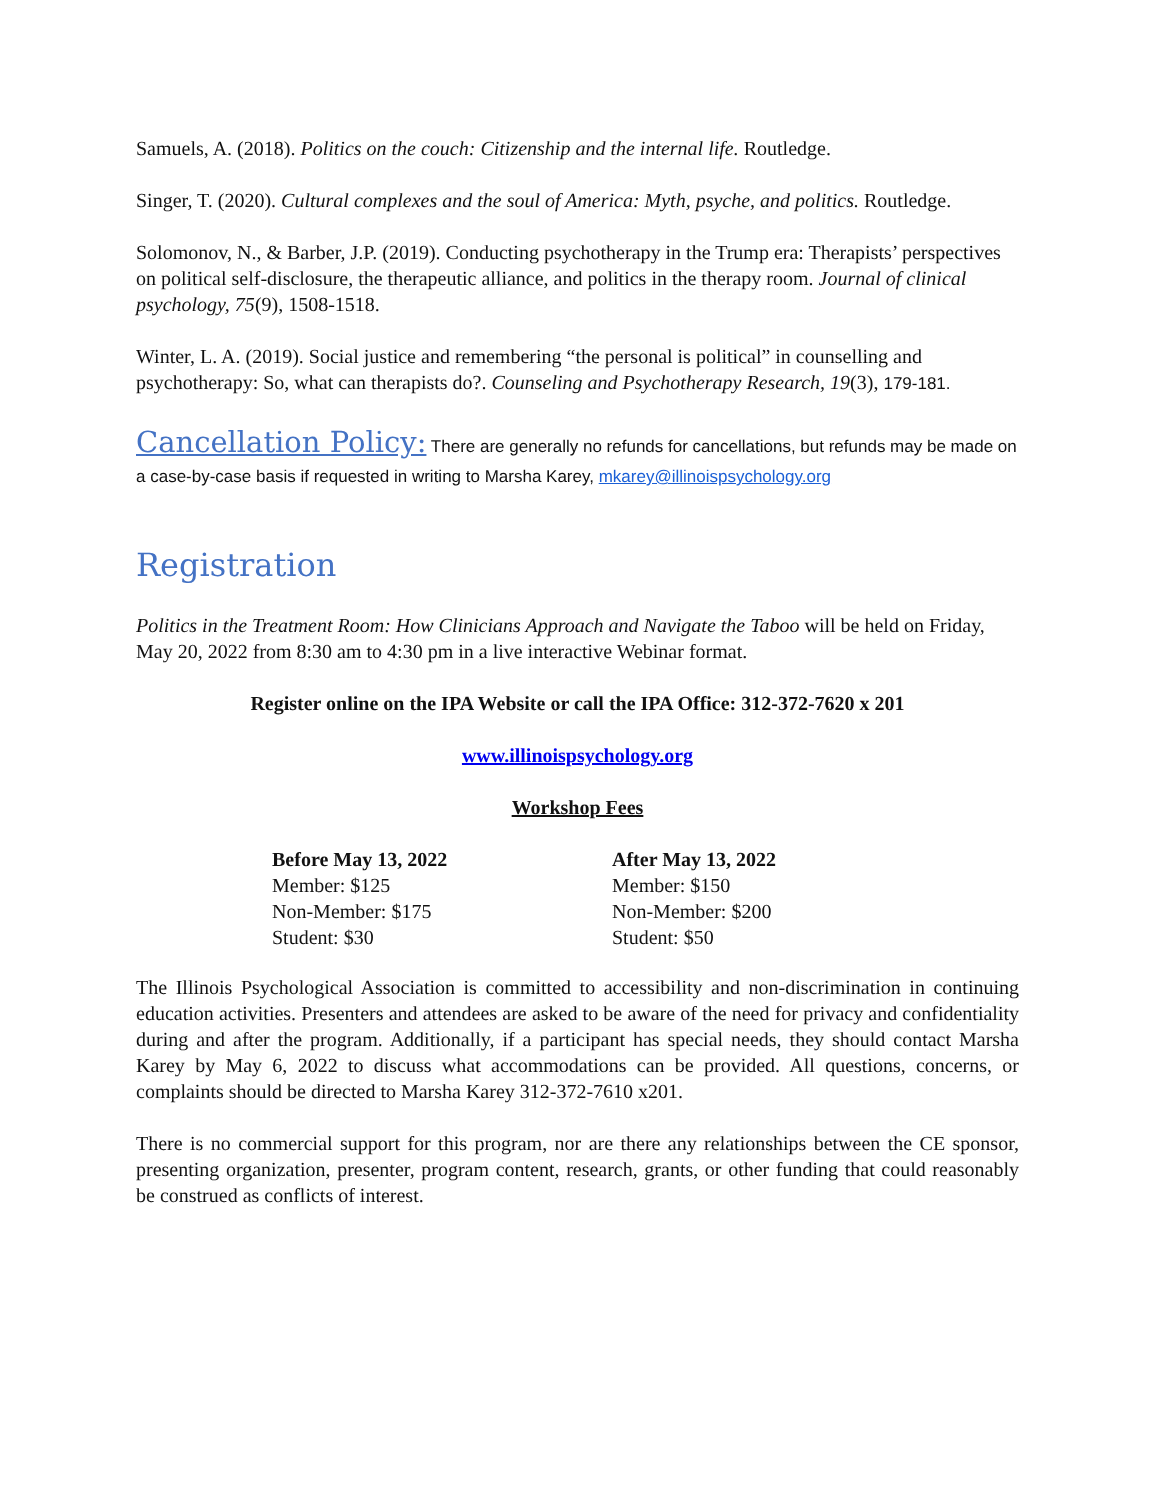Samuels, A. (2018). Politics on the couch: Citizenship and the internal life. Routledge.
Singer, T. (2020). Cultural complexes and the soul of America: Myth, psyche, and politics. Routledge.
Solomonov, N., & Barber, J.P. (2019). Conducting psychotherapy in the Trump era: Therapists’ perspectives on political self-disclosure, the therapeutic alliance, and politics in the therapy room. Journal of clinical psychology, 75(9), 1508-1518.
Winter, L. A. (2019). Social justice and remembering “the personal is political” in counselling and psychotherapy: So, what can therapists do?. Counseling and Psychotherapy Research, 19(3), 179-181.
Cancellation Policy: There are generally no refunds for cancellations, but refunds may be made on a case-by-case basis if requested in writing to Marsha Karey, mkarey@illinoispsychology.org
Registration
Politics in the Treatment Room: How Clinicians Approach and Navigate the Taboo will be held on Friday, May 20, 2022 from 8:30 am to 4:30 pm in a live interactive Webinar format.
Register online on the IPA Website or call the IPA Office: 312-372-7620 x 201
www.illinoispsychology.org
Workshop Fees
| Before May 13, 2022 | After May 13, 2022 |
| --- | --- |
| Member: $125 | Member: $150 |
| Non-Member: $175 | Non-Member: $200 |
| Student: $30 | Student: $50 |
The Illinois Psychological Association is committed to accessibility and non-discrimination in continuing education activities. Presenters and attendees are asked to be aware of the need for privacy and confidentiality during and after the program. Additionally, if a participant has special needs, they should contact Marsha Karey by May 6, 2022 to discuss what accommodations can be provided. All questions, concerns, or complaints should be directed to Marsha Karey 312-372-7610 x201.
There is no commercial support for this program, nor are there any relationships between the CE sponsor, presenting organization, presenter, program content, research, grants, or other funding that could reasonably be construed as conflicts of interest.